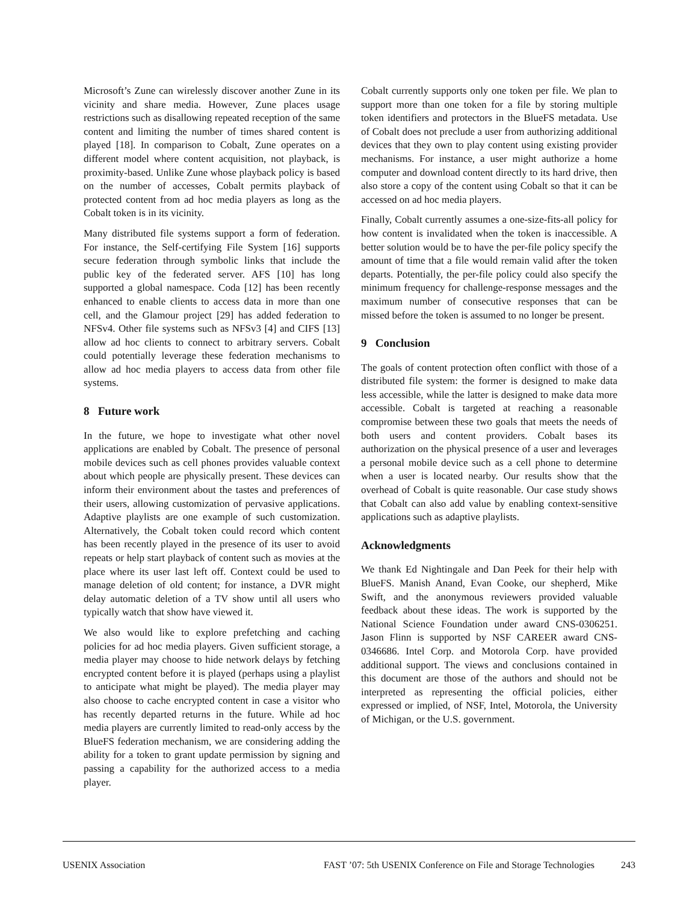Microsoft’s Zune can wirelessly discover another Zune in its vicinity and share media. However, Zune places usage restrictions such as disallowing repeated reception of the same content and limiting the number of times shared content is played [18]. In comparison to Cobalt, Zune operates on a different model where content acquisition, not playback, is proximity-based. Unlike Zune whose playback policy is based on the number of accesses, Cobalt permits playback of protected content from ad hoc media players as long as the Cobalt token is in its vicinity.
Many distributed file systems support a form of federation. For instance, the Self-certifying File System [16] supports secure federation through symbolic links that include the public key of the federated server. AFS [10] has long supported a global namespace. Coda [12] has been recently enhanced to enable clients to access data in more than one cell, and the Glamour project [29] has added federation to NFSv4. Other file systems such as NFSv3 [4] and CIFS [13] allow ad hoc clients to connect to arbitrary servers. Cobalt could potentially leverage these federation mechanisms to allow ad hoc media players to access data from other file systems.
8 Future work
In the future, we hope to investigate what other novel applications are enabled by Cobalt. The presence of personal mobile devices such as cell phones provides valuable context about which people are physically present. These devices can inform their environment about the tastes and preferences of their users, allowing customization of pervasive applications. Adaptive playlists are one example of such customization. Alternatively, the Cobalt token could record which content has been recently played in the presence of its user to avoid repeats or help start playback of content such as movies at the place where its user last left off. Context could be used to manage deletion of old content; for instance, a DVR might delay automatic deletion of a TV show until all users who typically watch that show have viewed it.
We also would like to explore prefetching and caching policies for ad hoc media players. Given sufficient storage, a media player may choose to hide network delays by fetching encrypted content before it is played (perhaps using a playlist to anticipate what might be played). The media player may also choose to cache encrypted content in case a visitor who has recently departed returns in the future. While ad hoc media players are currently limited to read-only access by the BlueFS federation mechanism, we are considering adding the ability for a token to grant update permission by signing and passing a capability for the authorized access to a media player.
Cobalt currently supports only one token per file. We plan to support more than one token for a file by storing multiple token identifiers and protectors in the BlueFS metadata. Use of Cobalt does not preclude a user from authorizing additional devices that they own to play content using existing provider mechanisms. For instance, a user might authorize a home computer and download content directly to its hard drive, then also store a copy of the content using Cobalt so that it can be accessed on ad hoc media players.
Finally, Cobalt currently assumes a one-size-fits-all policy for how content is invalidated when the token is inaccessible. A better solution would be to have the per-file policy specify the amount of time that a file would remain valid after the token departs. Potentially, the per-file policy could also specify the minimum frequency for challenge-response messages and the maximum number of consecutive responses that can be missed before the token is assumed to no longer be present.
9 Conclusion
The goals of content protection often conflict with those of a distributed file system: the former is designed to make data less accessible, while the latter is designed to make data more accessible. Cobalt is targeted at reaching a reasonable compromise between these two goals that meets the needs of both users and content providers. Cobalt bases its authorization on the physical presence of a user and leverages a personal mobile device such as a cell phone to determine when a user is located nearby. Our results show that the overhead of Cobalt is quite reasonable. Our case study shows that Cobalt can also add value by enabling context-sensitive applications such as adaptive playlists.
Acknowledgments
We thank Ed Nightingale and Dan Peek for their help with BlueFS. Manish Anand, Evan Cooke, our shepherd, Mike Swift, and the anonymous reviewers provided valuable feedback about these ideas. The work is supported by the National Science Foundation under award CNS-0306251. Jason Flinn is supported by NSF CAREER award CNS-0346686. Intel Corp. and Motorola Corp. have provided additional support. The views and conclusions contained in this document are those of the authors and should not be interpreted as representing the official policies, either expressed or implied, of NSF, Intel, Motorola, the University of Michigan, or the U.S. government.
USENIX Association FAST ’07: 5th USENIX Conference on File and Storage Technologies 243